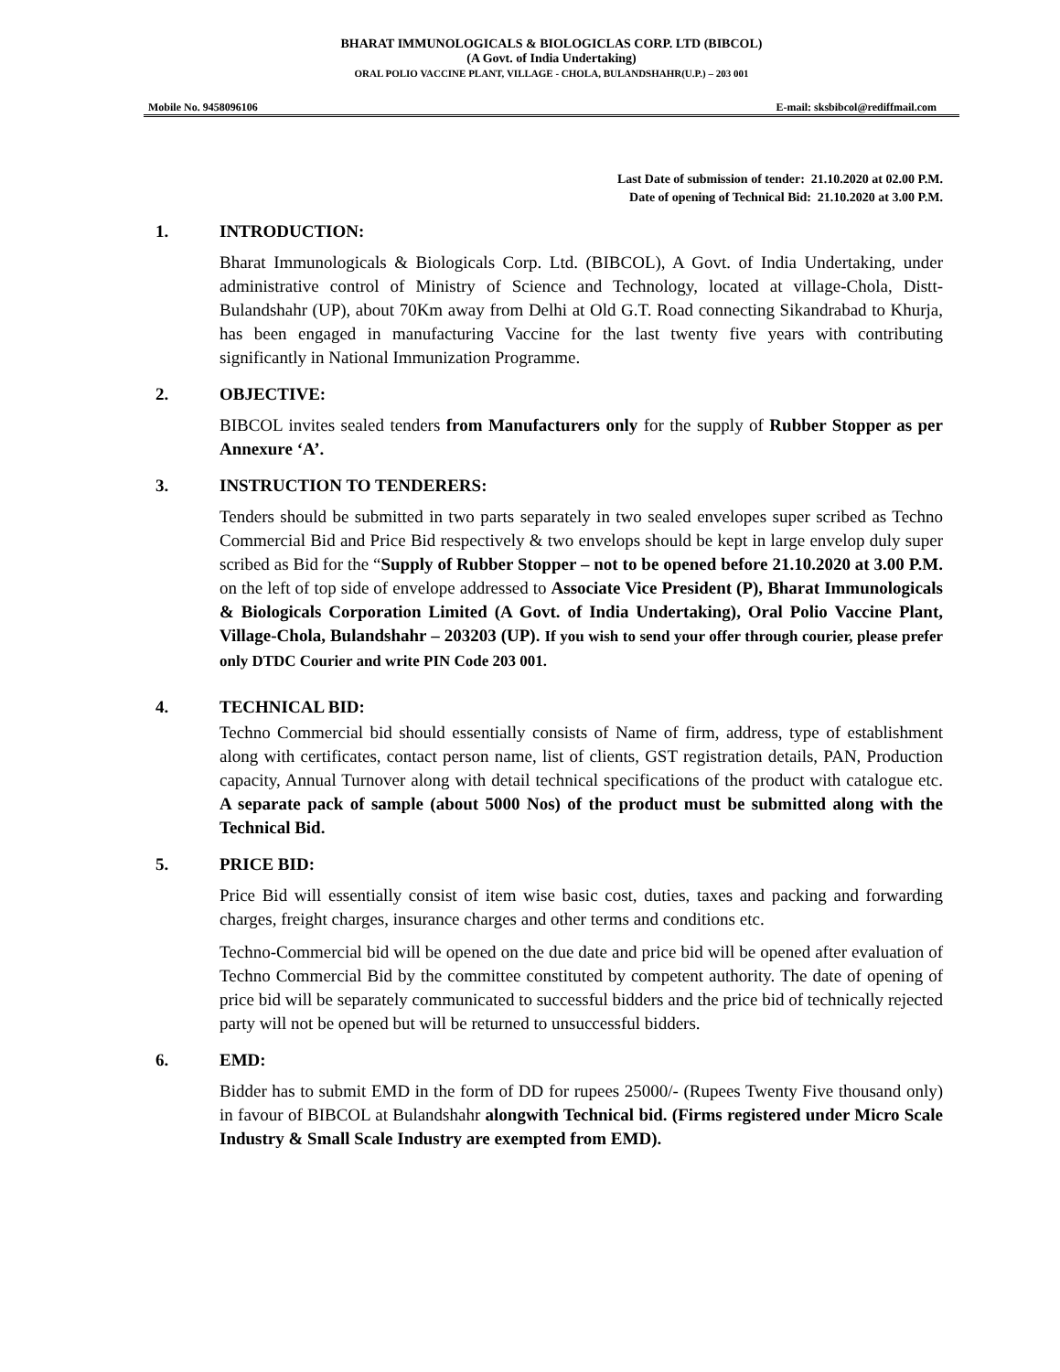BHARAT IMMUNOLOGICALS & BIOLOGICLAS CORP. LTD (BIBCOL)
(A Govt. of India Undertaking)
ORAL POLIO VACCINE PLANT, VILLAGE - CHOLA, BULANDSHAHR(U.P.) – 203 001
Mobile No. 9458096106 E-mail: sksbibcol@rediffmail.com
Last Date of submission of tender: 21.10.2020 at 02.00 P.M.
Date of opening of Technical Bid: 21.10.2020 at 3.00 P.M.
1. INTRODUCTION:
Bharat Immunologicals & Biologicals Corp. Ltd. (BIBCOL), A Govt. of India Undertaking, under administrative control of Ministry of Science and Technology, located at village-Chola, Distt- Bulandshahr (UP), about 70Km away from Delhi at Old G.T. Road connecting Sikandrabad to Khurja, has been engaged in manufacturing Vaccine for the last twenty five years with contributing significantly in National Immunization Programme.
2. OBJECTIVE:
BIBCOL invites sealed tenders from Manufacturers only for the supply of Rubber Stopper as per Annexure ‘A’.
3. INSTRUCTION TO TENDERERS:
Tenders should be submitted in two parts separately in two sealed envelopes super scribed as Techno Commercial Bid and Price Bid respectively & two envelops should be kept in large envelop duly super scribed as Bid for the “Supply of Rubber Stopper – not to be opened before 21.10.2020 at 3.00 P.M. on the left of top side of envelope addressed to Associate Vice President (P), Bharat Immunologicals & Biologicals Corporation Limited (A Govt. of India Undertaking), Oral Polio Vaccine Plant, Village-Chola, Bulandshahr – 203203 (UP). If you wish to send your offer through courier, please prefer only DTDC Courier and write PIN Code 203 001.
4. TECHNICAL BID:
Techno Commercial bid should essentially consists of Name of firm, address, type of establishment along with certificates, contact person name, list of clients, GST registration details, PAN, Production capacity, Annual Turnover along with detail technical specifications of the product with catalogue etc. A separate pack of sample (about 5000 Nos) of the product must be submitted along with the Technical Bid.
5. PRICE BID:
Price Bid will essentially consist of item wise basic cost, duties, taxes and packing and forwarding charges, freight charges, insurance charges and other terms and conditions etc.
Techno-Commercial bid will be opened on the due date and price bid will be opened after evaluation of Techno Commercial Bid by the committee constituted by competent authority. The date of opening of price bid will be separately communicated to successful bidders and the price bid of technically rejected party will not be opened but will be returned to unsuccessful bidders.
6. EMD:
Bidder has to submit EMD in the form of DD for rupees 25000/- (Rupees Twenty Five thousand only) in favour of BIBCOL at Bulandshahr alongwith Technical bid. (Firms registered under Micro Scale Industry & Small Scale Industry are exempted from EMD).